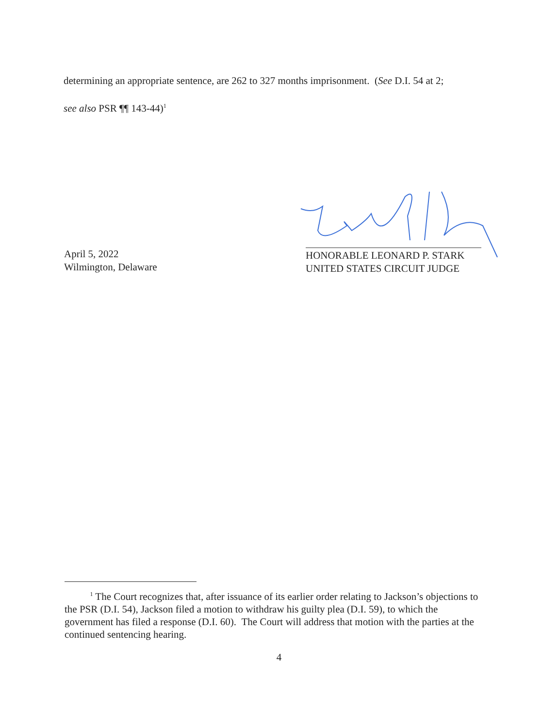determining an appropriate sentence, are 262 to 327 months imprisonment. (See D.I. 54 at 2;
see also PSR ¶¶ 143-44)<sup>1</sup>
April 5, 2022
Wilmington, Delaware
HONORABLE LEONARD P. STARK
UNITED STATES CIRCUIT JUDGE
<sup>1</sup> The Court recognizes that, after issuance of its earlier order relating to Jackson’s objections to the PSR (D.I. 54), Jackson filed a motion to withdraw his guilty plea (D.I. 59), to which the government has filed a response (D.I. 60). The Court will address that motion with the parties at the continued sentencing hearing.
4